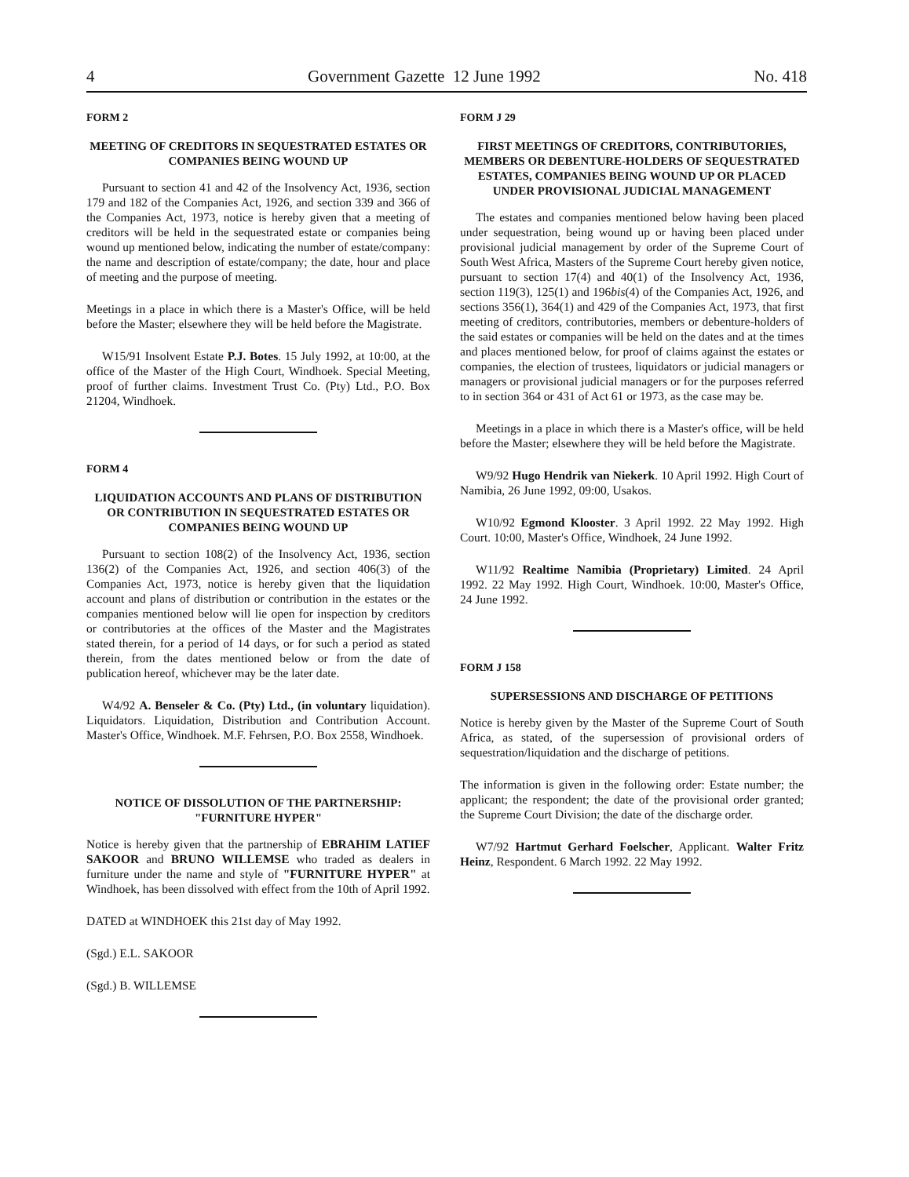4 Government Gazette 12 June 1992 No. 418
FORM 2
MEETING OF CREDITORS IN SEQUESTRATED ESTATES OR COMPANIES BEING WOUND UP
Pursuant to section 41 and 42 of the Insolvency Act, 1936, section 179 and 182 of the Companies Act, 1926, and section 339 and 366 of the Companies Act, 1973, notice is hereby given that a meeting of creditors will be held in the sequestrated estate or companies being wound up mentioned below, indicating the number of estate/company: the name and description of estate/company; the date, hour and place of meeting and the purpose of meeting.
Meetings in a place in which there is a Master's Office, will be held before the Master; elsewhere they will be held before the Magistrate.
W15/91 Insolvent Estate P.J. Botes. 15 July 1992, at 10:00, at the office of the Master of the High Court, Windhoek. Special Meeting, proof of further claims. Investment Trust Co. (Pty) Ltd., P.O. Box 21204, Windhoek.
FORM 4
LIQUIDATION ACCOUNTS AND PLANS OF DISTRIBUTION OR CONTRIBUTION IN SEQUESTRATED ESTATES OR COMPANIES BEING WOUND UP
Pursuant to section 108(2) of the Insolvency Act, 1936, section 136(2) of the Companies Act, 1926, and section 406(3) of the Companies Act, 1973, notice is hereby given that the liquidation account and plans of distribution or contribution in the estates or the companies mentioned below will lie open for inspection by creditors or contributories at the offices of the Master and the Magistrates stated therein, for a period of 14 days, or for such a period as stated therein, from the dates mentioned below or from the date of publication hereof, whichever may be the later date.
W4/92 A. Benseler & Co. (Pty) Ltd., (in voluntary liquidation). Liquidators. Liquidation, Distribution and Contribution Account. Master's Office, Windhoek. M.F. Fehrsen, P.O. Box 2558, Windhoek.
NOTICE OF DISSOLUTION OF THE PARTNERSHIP: "FURNITURE HYPER"
Notice is hereby given that the partnership of EBRAHIM LATIEF SAKOOR and BRUNO WILLEMSE who traded as dealers in furniture under the name and style of "FURNITURE HYPER" at Windhoek, has been dissolved with effect from the 10th of April 1992.
DATED at WINDHOEK this 21st day of May 1992.
(Sgd.) E.L. SAKOOR
(Sgd.) B. WILLEMSE
FORM J 29
FIRST MEETINGS OF CREDITORS, CONTRIBUTORIES, MEMBERS OR DEBENTURE-HOLDERS OF SEQUESTRATED ESTATES, COMPANIES BEING WOUND UP OR PLACED UNDER PROVISIONAL JUDICIAL MANAGEMENT
The estates and companies mentioned below having been placed under sequestration, being wound up or having been placed under provisional judicial management by order of the Supreme Court of South West Africa, Masters of the Supreme Court hereby given notice, pursuant to section 17(4) and 40(1) of the Insolvency Act, 1936, section 119(3), 125(1) and 196bis(4) of the Companies Act, 1926, and sections 356(1), 364(1) and 429 of the Companies Act, 1973, that first meeting of creditors, contributories, members or debenture-holders of the said estates or companies will be held on the dates and at the times and places mentioned below, for proof of claims against the estates or companies, the election of trustees, liquidators or judicial managers or managers or provisional judicial managers or for the purposes referred to in section 364 or 431 of Act 61 or 1973, as the case may be.
Meetings in a place in which there is a Master's office, will be held before the Master; elsewhere they will be held before the Magistrate.
W9/92 Hugo Hendrik van Niekerk. 10 April 1992. High Court of Namibia, 26 June 1992, 09:00, Usakos.
W10/92 Egmond Klooster. 3 April 1992. 22 May 1992. High Court. 10:00, Master's Office, Windhoek, 24 June 1992.
W11/92 Realtime Namibia (Proprietary) Limited. 24 April 1992. 22 May 1992. High Court, Windhoek. 10:00, Master's Office, 24 June 1992.
FORM J 158
SUPERSESSIONS AND DISCHARGE OF PETITIONS
Notice is hereby given by the Master of the Supreme Court of South Africa, as stated, of the supersession of provisional orders of sequestration/liquidation and the discharge of petitions.
The information is given in the following order: Estate number; the applicant; the respondent; the date of the provisional order granted; the Supreme Court Division; the date of the discharge order.
W7/92 Hartmut Gerhard Foelscher, Applicant. Walter Fritz Heinz, Respondent. 6 March 1992. 22 May 1992.